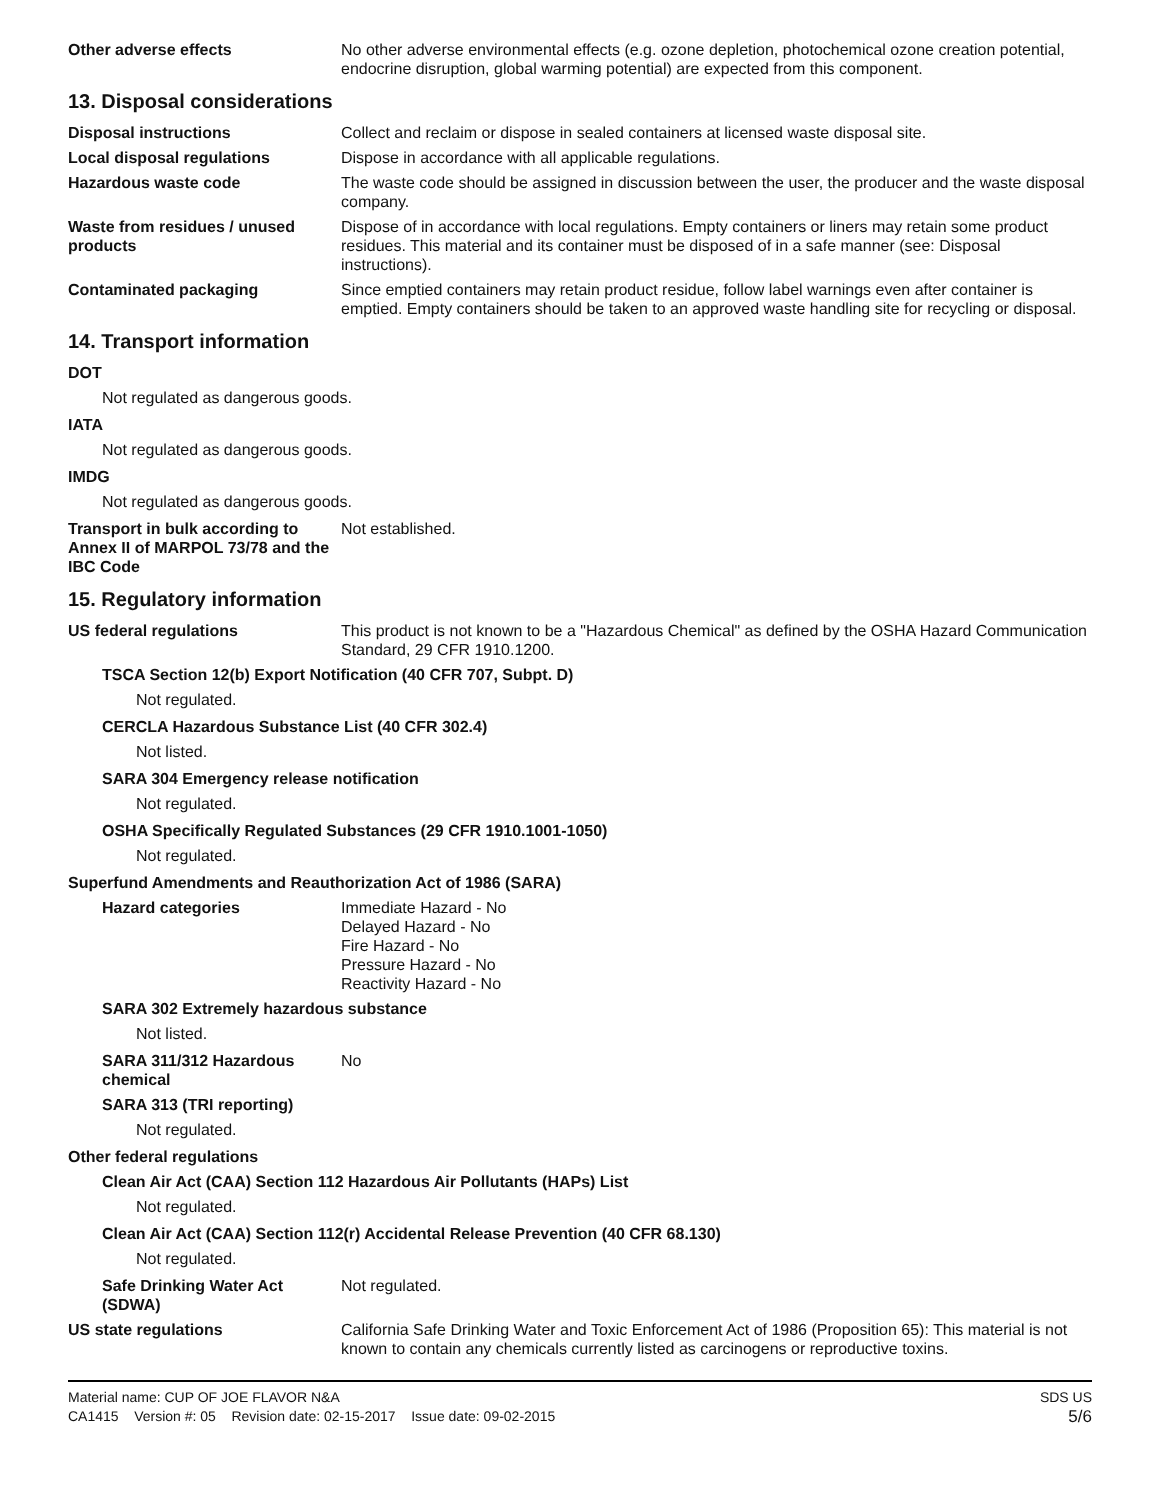Other adverse effects No other adverse environmental effects (e.g. ozone depletion, photochemical ozone creation potential, endocrine disruption, global warming potential) are expected from this component.
13. Disposal considerations
Disposal instructions Collect and reclaim or dispose in sealed containers at licensed waste disposal site.
Local disposal regulations Dispose in accordance with all applicable regulations.
Hazardous waste code The waste code should be assigned in discussion between the user, the producer and the waste disposal company.
Waste from residues / unused products
Dispose of in accordance with local regulations. Empty containers or liners may retain some product residues. This material and its container must be disposed of in a safe manner (see: Disposal instructions).
Contaminated packaging Since emptied containers may retain product residue, follow label warnings even after container is emptied. Empty containers should be taken to an approved waste handling site for recycling or disposal.
14. Transport information
DOT
Not regulated as dangerous goods.
IATA
Not regulated as dangerous goods.
IMDG
Not regulated as dangerous goods.
Transport in bulk according to Annex II of MARPOL 73/78 and the IBC Code
Not established.
15. Regulatory information
US federal regulations This product is not known to be a "Hazardous Chemical" as defined by the OSHA Hazard Communication Standard, 29 CFR 1910.1200.
TSCA Section 12(b) Export Notification (40 CFR 707, Subpt. D)
Not regulated.
CERCLA Hazardous Substance List (40 CFR 302.4)
Not listed.
SARA 304 Emergency release notification
Not regulated.
OSHA Specifically Regulated Substances (29 CFR 1910.1001-1050)
Not regulated.
Superfund Amendments and Reauthorization Act of 1986 (SARA)
Hazard categories Immediate Hazard - No
Delayed Hazard - No
Fire Hazard - No
Pressure Hazard - No
Reactivity Hazard - No
SARA 302 Extremely hazardous substance
Not listed.
SARA 311/312 Hazardous chemical
No
SARA 313 (TRI reporting)
Not regulated.
Other federal regulations
Clean Air Act (CAA) Section 112 Hazardous Air Pollutants (HAPs) List
Not regulated.
Clean Air Act (CAA) Section 112(r) Accidental Release Prevention (40 CFR 68.130)
Not regulated.
Safe Drinking Water Act (SDWA)
Not regulated.
US state regulations California Safe Drinking Water and Toxic Enforcement Act of 1986 (Proposition 65): This material is not known to contain any chemicals currently listed as carcinogens or reproductive toxins.
Material name: CUP OF JOE FLAVOR N&A
CA1415 Version #: 05 Revision date: 02-15-2017 Issue date: 09-02-2015
SDS US
5/6